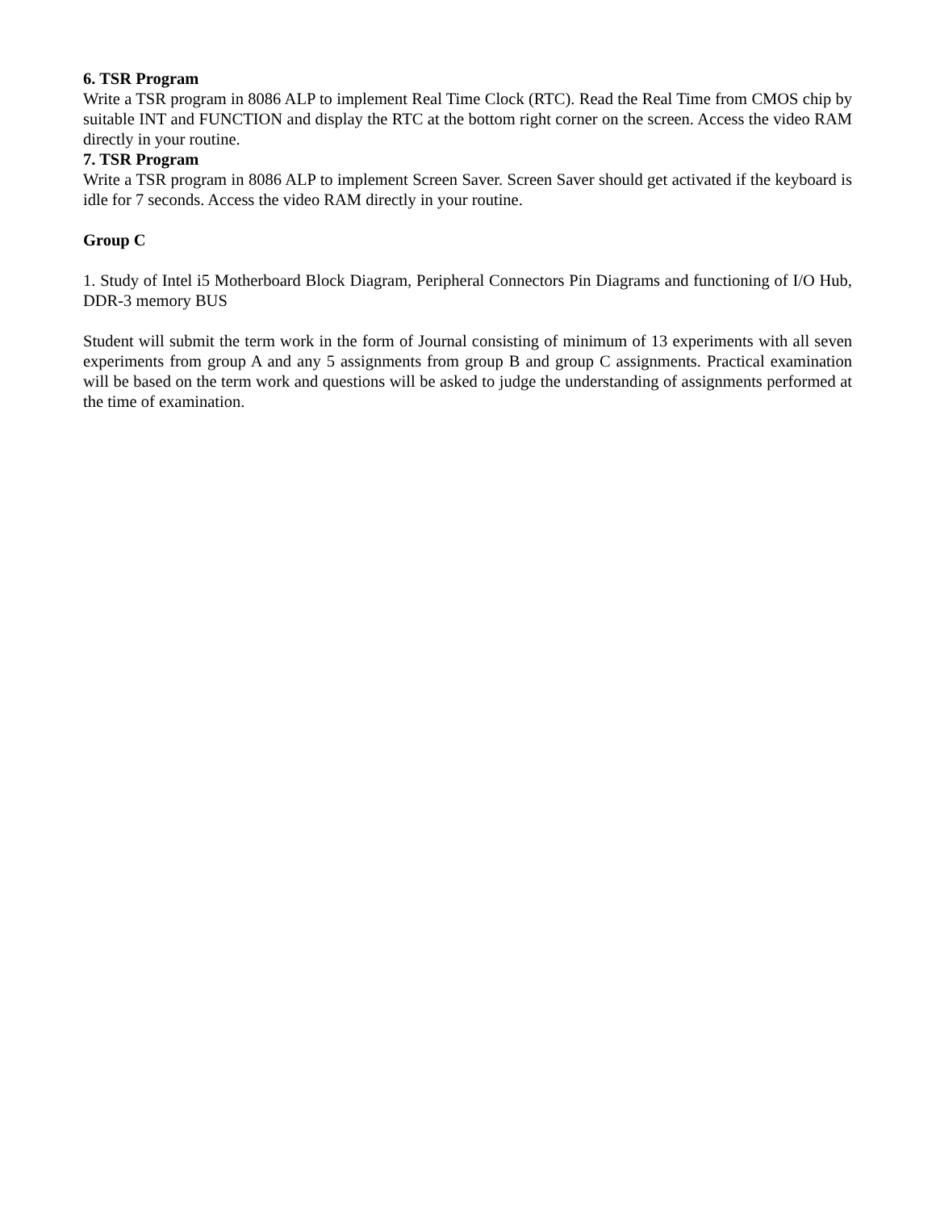6. TSR Program
Write a TSR program in 8086 ALP to implement Real Time Clock (RTC). Read the Real Time from CMOS chip by suitable INT and FUNCTION and display the RTC at the bottom right corner on the screen. Access the video RAM directly in your routine.
7. TSR Program
Write a TSR program in 8086 ALP to implement Screen Saver. Screen Saver should get activated if the keyboard is idle for 7 seconds. Access the video RAM directly in your routine.
Group C
1. Study of Intel i5 Motherboard Block Diagram, Peripheral Connectors Pin Diagrams and functioning of I/O Hub, DDR-3 memory BUS
Student will submit the term work in the form of Journal consisting of minimum of 13 experiments with all seven experiments from group A and any 5 assignments from group B and group C assignments. Practical examination will be based on the term work and questions will be asked to judge the understanding of assignments performed at the time of examination.